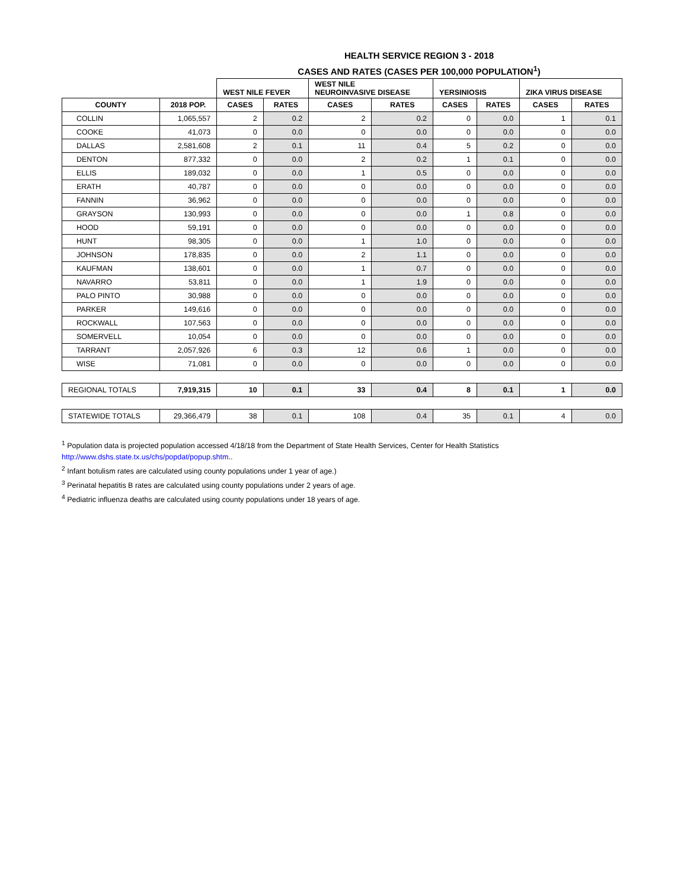HEALTH SERVICE REGION 3 - 2018
CASES AND RATES (CASES PER 100,000 POPULATION<sup>1</sup>)
| | | WEST NILE FEVER | | WEST NILE NEUROINVASIVE DISEASE | | YERSINIOSIS | | ZIKA VIRUS DISEASE | |
| --- | --- | --- | --- | --- | --- | --- | --- | --- | --- |
| COUNTY | 2018 POP. | CASES | RATES | CASES | RATES | CASES | RATES | CASES | RATES |
| COLLIN | 1,065,557 | 2 | 0.2 | 2 | 0.2 | 0 | 0.0 | 1 | 0.1 |
| COOKE | 41,073 | 0 | 0.0 | 0 | 0.0 | 0 | 0.0 | 0 | 0.0 |
| DALLAS | 2,581,608 | 2 | 0.1 | 11 | 0.4 | 5 | 0.2 | 0 | 0.0 |
| DENTON | 877,332 | 0 | 0.0 | 2 | 0.2 | 1 | 0.1 | 0 | 0.0 |
| ELLIS | 189,032 | 0 | 0.0 | 1 | 0.5 | 0 | 0.0 | 0 | 0.0 |
| ERATH | 40,787 | 0 | 0.0 | 0 | 0.0 | 0 | 0.0 | 0 | 0.0 |
| FANNIN | 36,962 | 0 | 0.0 | 0 | 0.0 | 0 | 0.0 | 0 | 0.0 |
| GRAYSON | 130,993 | 0 | 0.0 | 0 | 0.0 | 1 | 0.8 | 0 | 0.0 |
| HOOD | 59,191 | 0 | 0.0 | 0 | 0.0 | 0 | 0.0 | 0 | 0.0 |
| HUNT | 98,305 | 0 | 0.0 | 1 | 1.0 | 0 | 0.0 | 0 | 0.0 |
| JOHNSON | 178,835 | 0 | 0.0 | 2 | 1.1 | 0 | 0.0 | 0 | 0.0 |
| KAUFMAN | 138,601 | 0 | 0.0 | 1 | 0.7 | 0 | 0.0 | 0 | 0.0 |
| NAVARRO | 53,811 | 0 | 0.0 | 1 | 1.9 | 0 | 0.0 | 0 | 0.0 |
| PALO PINTO | 30,988 | 0 | 0.0 | 0 | 0.0 | 0 | 0.0 | 0 | 0.0 |
| PARKER | 149,616 | 0 | 0.0 | 0 | 0.0 | 0 | 0.0 | 0 | 0.0 |
| ROCKWALL | 107,563 | 0 | 0.0 | 0 | 0.0 | 0 | 0.0 | 0 | 0.0 |
| SOMERVELL | 10,054 | 0 | 0.0 | 0 | 0.0 | 0 | 0.0 | 0 | 0.0 |
| TARRANT | 2,057,926 | 6 | 0.3 | 12 | 0.6 | 1 | 0.0 | 0 | 0.0 |
| WISE | 71,081 | 0 | 0.0 | 0 | 0.0 | 0 | 0.0 | 0 | 0.0 |
| REGIONAL TOTALS | 7,919,315 | 10 | 0.1 | 33 | 0.4 | 8 | 0.1 | 1 | 0.0 |
| STATEWIDE TOTALS | 29,366,479 | 38 | 0.1 | 108 | 0.4 | 35 | 0.1 | 4 | 0.0 |
<sup>1</sup> Population data is projected population accessed 4/18/18 from the Department of State Health Services, Center for Health Statistics
http://www.dshs.state.tx.us/chs/popdat/popup.shtm..
<sup>2</sup> Infant botulism rates are calculated using county populations under 1 year of age.)
<sup>3</sup> Perinatal hepatitis B rates are calculated using county populations under 2 years of age.
<sup>4</sup> Pediatric influenza deaths are calculated using county populations under 18 years of age.